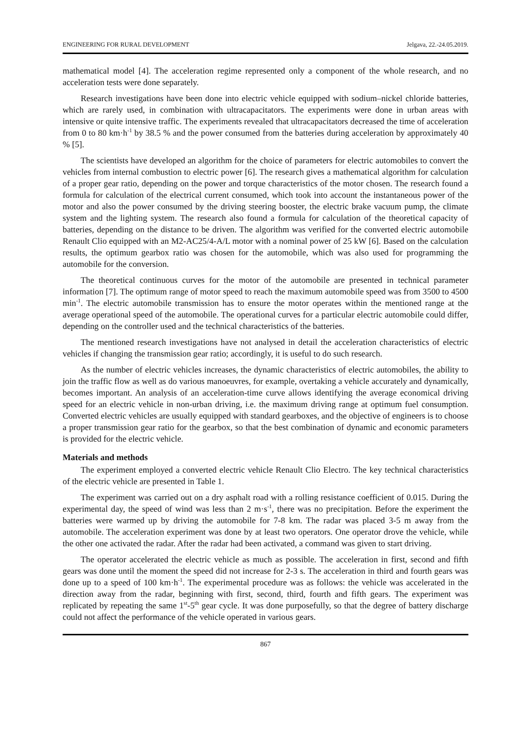ENGINEERING FOR RURAL DEVELOPMENT Jelgava, 22.-24.05.2019.
mathematical model [4]. The acceleration regime represented only a component of the whole research, and no acceleration tests were done separately.
Research investigations have been done into electric vehicle equipped with sodium–nickel chloride batteries, which are rarely used, in combination with ultracapacitators. The experiments were done in urban areas with intensive or quite intensive traffic. The experiments revealed that ultracapacitators decreased the time of acceleration from 0 to 80 km·h<sup>-1</sup> by 38.5 % and the power consumed from the batteries during acceleration by approximately 40 % [5].
The scientists have developed an algorithm for the choice of parameters for electric automobiles to convert the vehicles from internal combustion to electric power [6]. The research gives a mathematical algorithm for calculation of a proper gear ratio, depending on the power and torque characteristics of the motor chosen. The research found a formula for calculation of the electrical current consumed, which took into account the instantaneous power of the motor and also the power consumed by the driving steering booster, the electric brake vacuum pump, the climate system and the lighting system. The research also found a formula for calculation of the theoretical capacity of batteries, depending on the distance to be driven. The algorithm was verified for the converted electric automobile Renault Clio equipped with an M2-AC25/4-A/L motor with a nominal power of 25 kW [6]. Based on the calculation results, the optimum gearbox ratio was chosen for the automobile, which was also used for programming the automobile for the conversion.
The theoretical continuous curves for the motor of the automobile are presented in technical parameter information [7]. The optimum range of motor speed to reach the maximum automobile speed was from 3500 to 4500 min<sup>-1</sup>. The electric automobile transmission has to ensure the motor operates within the mentioned range at the average operational speed of the automobile. The operational curves for a particular electric automobile could differ, depending on the controller used and the technical characteristics of the batteries.
The mentioned research investigations have not analysed in detail the acceleration characteristics of electric vehicles if changing the transmission gear ratio; accordingly, it is useful to do such research.
As the number of electric vehicles increases, the dynamic characteristics of electric automobiles, the ability to join the traffic flow as well as do various manoeuvres, for example, overtaking a vehicle accurately and dynamically, becomes important. An analysis of an acceleration-time curve allows identifying the average economical driving speed for an electric vehicle in non-urban driving, i.e. the maximum driving range at optimum fuel consumption. Converted electric vehicles are usually equipped with standard gearboxes, and the objective of engineers is to choose a proper transmission gear ratio for the gearbox, so that the best combination of dynamic and economic parameters is provided for the electric vehicle.
Materials and methods
The experiment employed a converted electric vehicle Renault Clio Electro. The key technical characteristics of the electric vehicle are presented in Table 1.
The experiment was carried out on a dry asphalt road with a rolling resistance coefficient of 0.015. During the experimental day, the speed of wind was less than 2 m·s<sup>-1</sup>, there was no precipitation. Before the experiment the batteries were warmed up by driving the automobile for 7-8 km. The radar was placed 3-5 m away from the automobile. The acceleration experiment was done by at least two operators. One operator drove the vehicle, while the other one activated the radar. After the radar had been activated, a command was given to start driving.
The operator accelerated the electric vehicle as much as possible. The acceleration in first, second and fifth gears was done until the moment the speed did not increase for 2-3 s. The acceleration in third and fourth gears was done up to a speed of 100 km·h<sup>-1</sup>. The experimental procedure was as follows: the vehicle was accelerated in the direction away from the radar, beginning with first, second, third, fourth and fifth gears. The experiment was replicated by repeating the same 1<sup>st</sup>-5<sup>th</sup> gear cycle. It was done purposefully, so that the degree of battery discharge could not affect the performance of the vehicle operated in various gears.
867